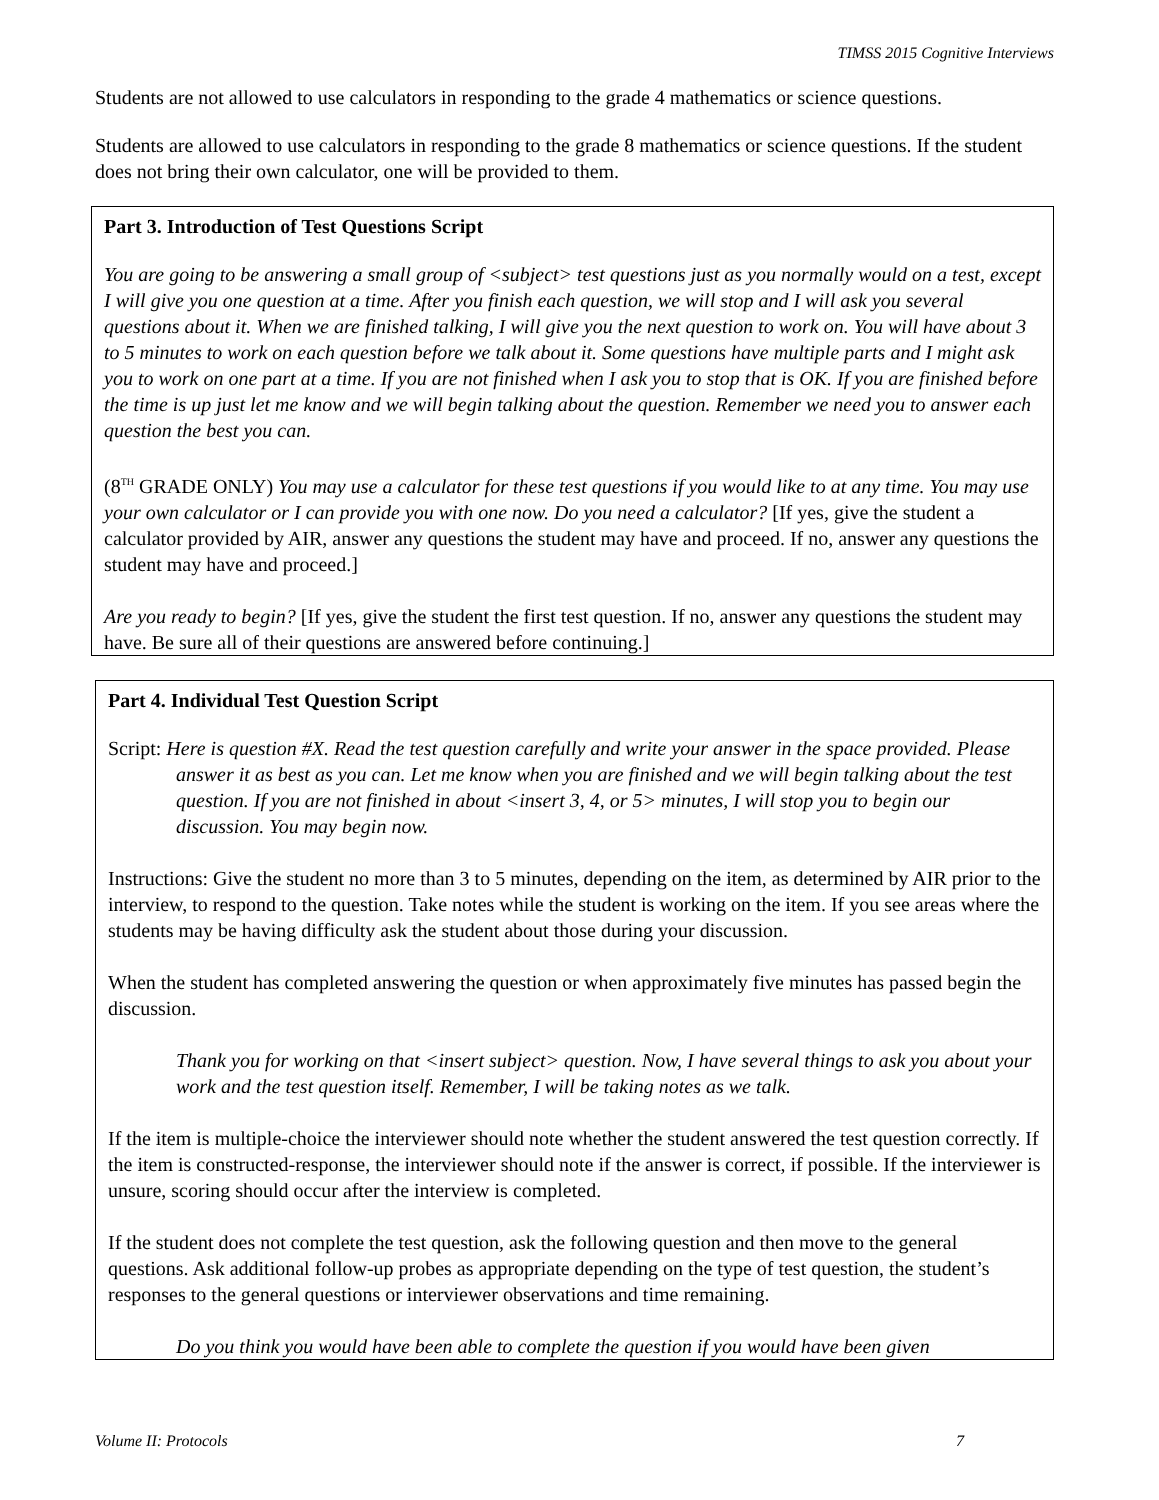TIMSS 2015 Cognitive Interviews
Students are not allowed to use calculators in responding to the grade 4 mathematics or science questions.
Students are allowed to use calculators in responding to the grade 8 mathematics or science questions. If the student does not bring their own calculator, one will be provided to them.
Part 3. Introduction of Test Questions Script
You are going to be answering a small group of <subject> test questions just as you normally would on a test, except I will give you one question at a time. After you finish each question, we will stop and I will ask you several questions about it. When we are finished talking, I will give you the next question to work on. You will have about 3 to 5 minutes to work on each question before we talk about it. Some questions have multiple parts and I might ask you to work on one part at a time. If you are not finished when I ask you to stop that is OK. If you are finished before the time is up just let me know and we will begin talking about the question. Remember we need you to answer each question the best you can.
(8<sup>TH</sup> GRADE ONLY) You may use a calculator for these test questions if you would like to at any time. You may use your own calculator or I can provide you with one now. Do you need a calculator? [If yes, give the student a calculator provided by AIR, answer any questions the student may have and proceed. If no, answer any questions the student may have and proceed.]
Are you ready to begin? [If yes, give the student the first test question. If no, answer any questions the student may have. Be sure all of their questions are answered before continuing.]
Part 4. Individual Test Question Script
Script: Here is question #X. Read the test question carefully and write your answer in the space provided. Please answer it as best as you can. Let me know when you are finished and we will begin talking about the test question. If you are not finished in about <insert 3, 4, or 5> minutes, I will stop you to begin our discussion. You may begin now.
Instructions: Give the student no more than 3 to 5 minutes, depending on the item, as determined by AIR prior to the interview, to respond to the question. Take notes while the student is working on the item. If you see areas where the students may be having difficulty ask the student about those during your discussion.
When the student has completed answering the question or when approximately five minutes has passed begin the discussion.
Thank you for working on that <insert subject> question. Now, I have several things to ask you about your work and the test question itself. Remember, I will be taking notes as we talk.
If the item is multiple-choice the interviewer should note whether the student answered the test question correctly. If the item is constructed-response, the interviewer should note if the answer is correct, if possible. If the interviewer is unsure, scoring should occur after the interview is completed.
If the student does not complete the test question, ask the following question and then move to the general questions. Ask additional follow-up probes as appropriate depending on the type of test question, the student’s responses to the general questions or interviewer observations and time remaining.
Do you think you would have been able to complete the question if you would have been given
Volume II: Protocols 7